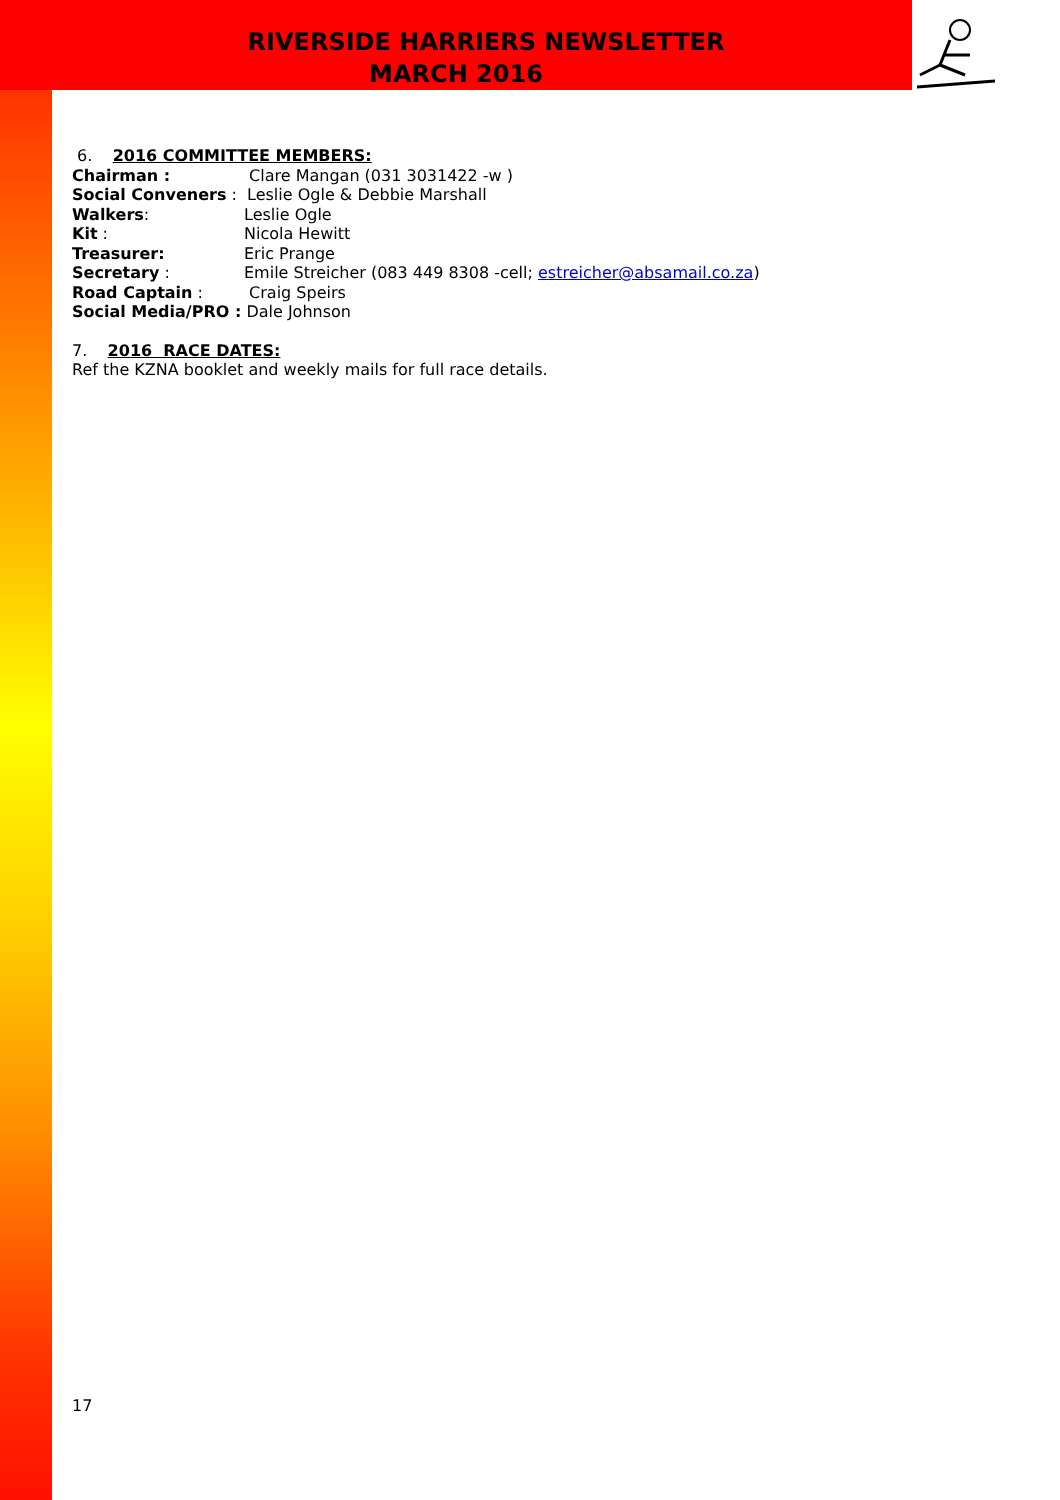RIVERSIDE HARRIERS NEWSLETTER
MARCH 2016
6. 2016 COMMITTEE MEMBERS:
Chairman : Clare Mangan (031 3031422 -w )
Social Conveners : Leslie Ogle & Debbie Marshall
Walkers: Leslie Ogle
Kit : Nicola Hewitt
Treasurer: Eric Prange
Secretary : Emile Streicher (083 449 8308 -cell; estreicher@absamail.co.za)
Road Captain : Craig Speirs
Social Media/PRO : Dale Johnson
7. 2016 RACE DATES:
Ref the KZNA booklet and weekly mails for full race details.
17